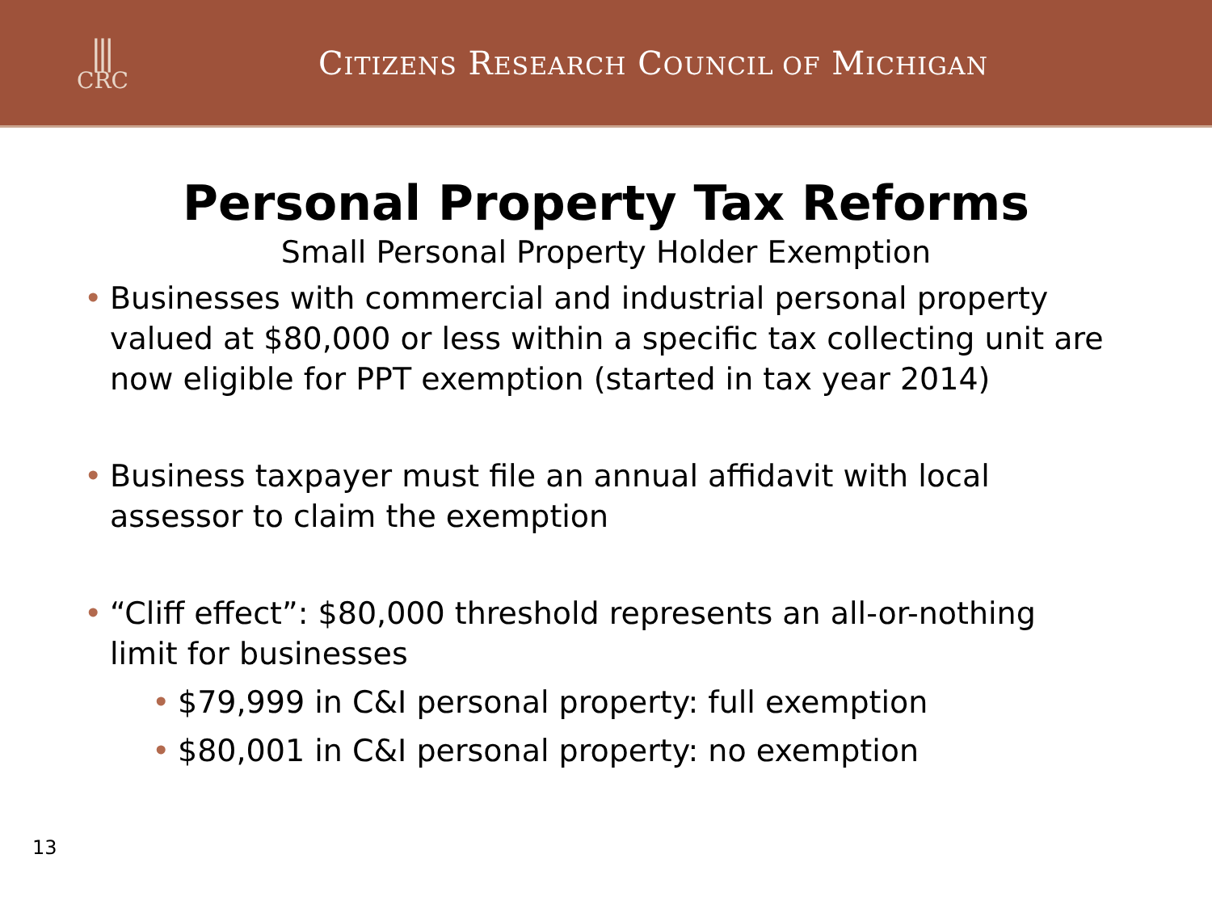⫼
CRC
CITIZENS RESEARCH COUNCIL OF MICHIGAN
Personal Property Tax Reforms
Small Personal Property Holder Exemption
• Businesses with commercial and industrial personal property valued at $80,000 or less within a specific tax collecting unit are now eligible for PPT exemption (started in tax year 2014)
• Business taxpayer must file an annual affidavit with local assessor to claim the exemption
• “Cliff effect”: $80,000 threshold represents an all-or-nothing limit for businesses
• $79,999 in C&I personal property: full exemption
• $80,001 in C&I personal property: no exemption
13